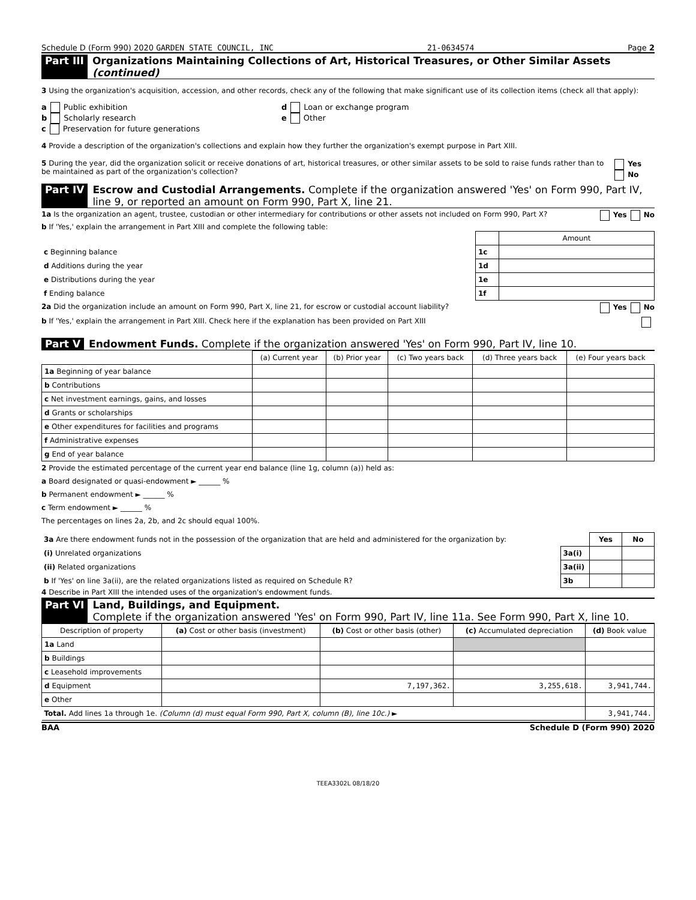Schedule D (Form 990) 2020 GARDEN STATE COUNCIL, INC 21-0634574 Page 2
Part III Organizations Maintaining Collections of Art, Historical Treasures, or Other Similar Assets (continued)
3 Using the organization's acquisition, accession, and other records, check any of the following that make significant use of its collection items (check all that apply):
a Public exhibition
b Scholarly research
c Preservation for future generations
d Loan or exchange program
e Other
4 Provide a description of the organization's collections and explain how they further the organization's exempt purpose in Part XIII.
5 During the year, did the organization solicit or receive donations of art, historical treasures, or other similar assets to be sold to raise funds rather than to be maintained as part of the organization's collection? Yes No
Part IV Escrow and Custodial Arrangements. Complete if the organization answered 'Yes' on Form 990, Part IV, line 9, or reported an amount on Form 990, Part X, line 21.
1a Is the organization an agent, trustee, custodian or other intermediary for contributions or other assets not included on Form 990, Part X? Yes No
b If 'Yes,' explain the arrangement in Part XIII and complete the following table:
| | | Amount |
| c Beginning balance | 1c | |
| d Additions during the year | 1d | |
| e Distributions during the year | 1e | |
| f Ending balance | 1f | |
2a Did the organization include an amount on Form 990, Part X, line 21, for escrow or custodial account liability? Yes No
b If 'Yes,' explain the arrangement in Part XIII. Check here if the explanation has been provided on Part XIII
Part V Endowment Funds. Complete if the organization answered 'Yes' on Form 990, Part IV, line 10.
| | (a) Current year | (b) Prior year | (c) Two years back | (d) Three years back | (e) Four years back |
| --- | --- | --- | --- | --- | --- |
| 1a Beginning of year balance | | | | | |
| b Contributions | | | | | |
| c Net investment earnings, gains, and losses | | | | | |
| d Grants or scholarships | | | | | |
| e Other expenditures for facilities and programs | | | | | |
| f Administrative expenses | | | | | |
| g End of year balance | | | | | |
2 Provide the estimated percentage of the current year end balance (line 1g, column (a)) held as:
a Board designated or quasi-endowment ► ______ %
b Permanent endowment ► ______ %
c Term endowment ► ______ %
The percentages on lines 2a, 2b, and 2c should equal 100%.
| 3a Are there endowment funds not in the possession of the organization that are held and administered for the organization by: | | Yes | No |
| (i) Unrelated organizations | 3a(i) | | |
| (ii) Related organizations | 3a(ii) | | |
| b If 'Yes' on line 3a(ii), are the related organizations listed as required on Schedule R? | 3b | | |
4 Describe in Part XIII the intended uses of the organization's endowment funds.
Part VI Land, Buildings, and Equipment.
Complete if the organization answered 'Yes' on Form 990, Part IV, line 11a. See Form 990, Part X, line 10.
| Description of property | (a) Cost or other basis (investment) | (b) Cost or other basis (other) | (c) Accumulated depreciation | (d) Book value |
| --- | --- | --- | --- | --- |
| 1a Land | | | | |
| b Buildings | | | | |
| c Leasehold improvements | | | | |
| d Equipment | | 7,197,362. | 3,255,618. | 3,941,744. |
| e Other | | | | |
| Total. Add lines 1a through 1e. (Column (d) must equal Form 990, Part X, column (B), line 10c.) ► | | | | 3,941,744. |
BAA Schedule D (Form 990) 2020
TEEA3302L 08/18/20